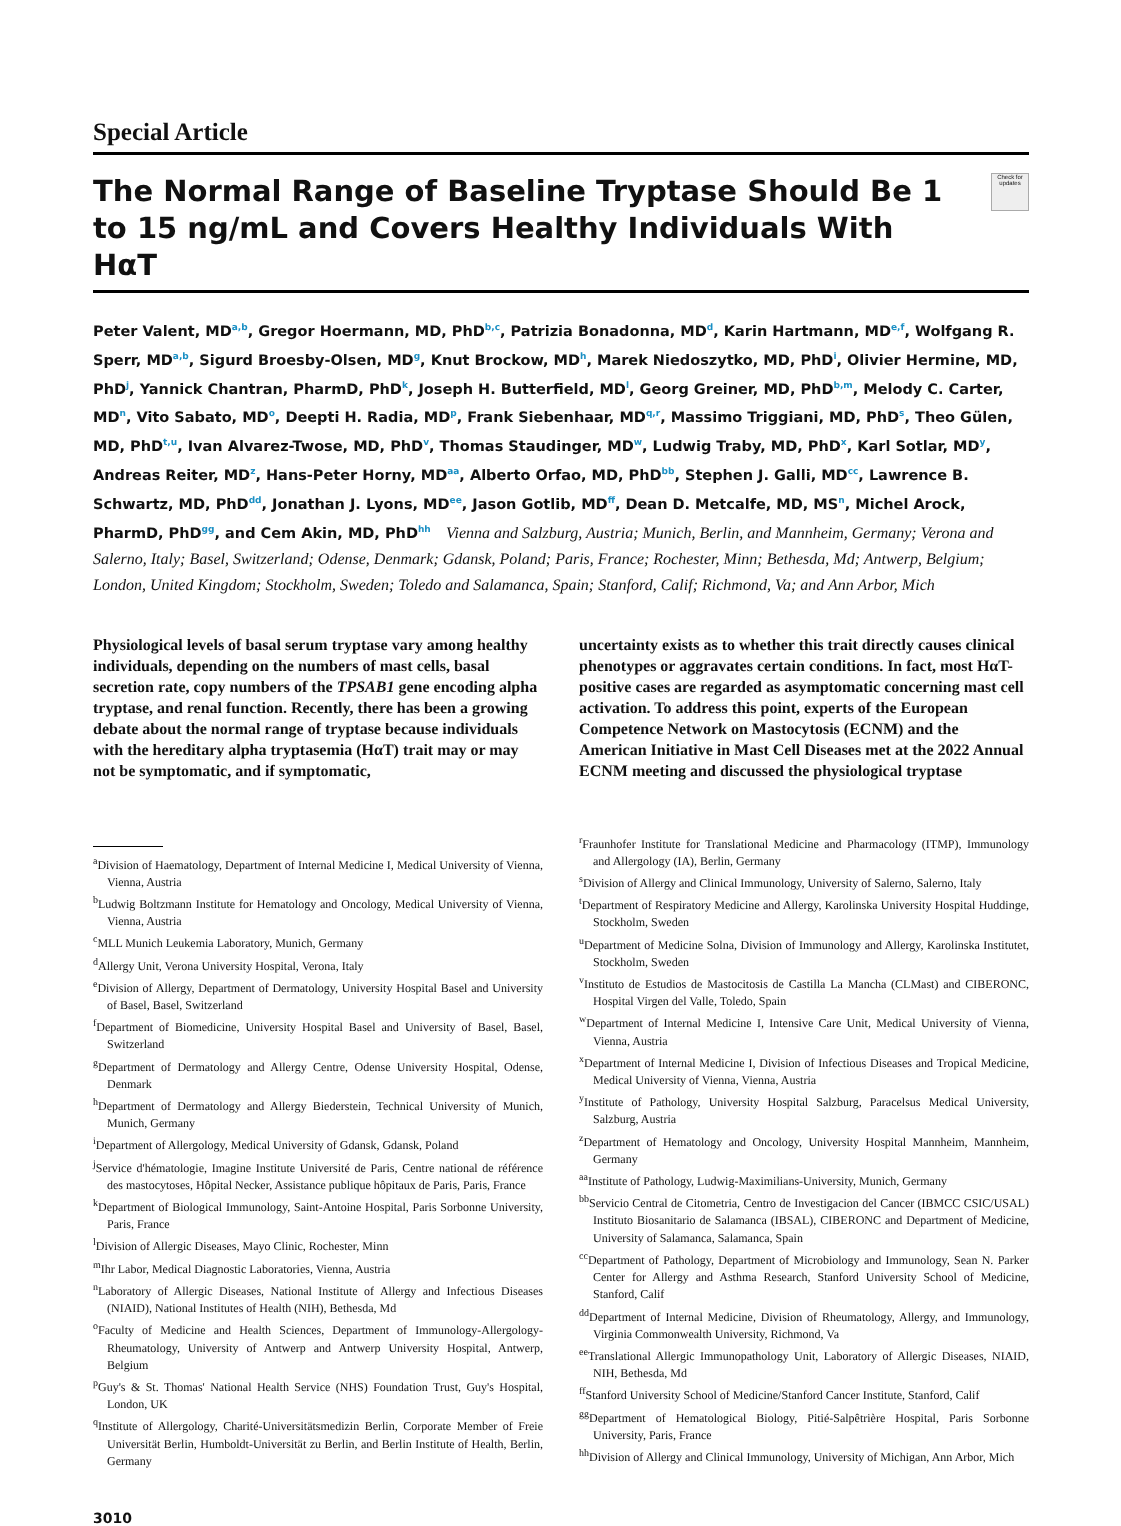Special Article
The Normal Range of Baseline Tryptase Should Be 1 to 15 ng/mL and Covers Healthy Individuals With HαT
Check for updates
Peter Valent, MD<sup>a,b</sup>, Gregor Hoermann, MD, PhD<sup>b,c</sup>, Patrizia Bonadonna, MD<sup>d</sup>, Karin Hartmann, MD<sup>e,f</sup>, Wolfgang R. Sperr, MD<sup>a,b</sup>, Sigurd Broesby-Olsen, MD<sup>g</sup>, Knut Brockow, MD<sup>h</sup>, Marek Niedoszytko, MD, PhD<sup>i</sup>, Olivier Hermine, MD, PhD<sup>j</sup>, Yannick Chantran, PharmD, PhD<sup>k</sup>, Joseph H. Butterfield, MD<sup>l</sup>, Georg Greiner, MD, PhD<sup>b,m</sup>, Melody C. Carter, MD<sup>n</sup>, Vito Sabato, MD<sup>o</sup>, Deepti H. Radia, MD<sup>p</sup>, Frank Siebenhaar, MD<sup>q,r</sup>, Massimo Triggiani, MD, PhD<sup>s</sup>, Theo Gülen, MD, PhD<sup>t,u</sup>, Ivan Alvarez-Twose, MD, PhD<sup>v</sup>, Thomas Staudinger, MD<sup>w</sup>, Ludwig Traby, MD, PhD<sup>x</sup>, Karl Sotlar, MD<sup>y</sup>, Andreas Reiter, MD<sup>z</sup>, Hans-Peter Horny, MD<sup>aa</sup>, Alberto Orfao, MD, PhD<sup>bb</sup>, Stephen J. Galli, MD<sup>cc</sup>, Lawrence B. Schwartz, MD, PhD<sup>dd</sup>, Jonathan J. Lyons, MD<sup>ee</sup>, Jason Gotlib, MD<sup>ff</sup>, Dean D. Metcalfe, MD, MS<sup>n</sup>, Michel Arock, PharmD, PhD<sup>gg</sup>, and Cem Akin, MD, PhD<sup>hh</sup> Vienna and Salzburg, Austria; Munich, Berlin, and Mannheim, Germany; Verona and Salerno, Italy; Basel, Switzerland; Odense, Denmark; Gdansk, Poland; Paris, France; Rochester, Minn; Bethesda, Md; Antwerp, Belgium; London, United Kingdom; Stockholm, Sweden; Toledo and Salamanca, Spain; Stanford, Calif; Richmond, Va; and Ann Arbor, Mich
Physiological levels of basal serum tryptase vary among healthy individuals, depending on the numbers of mast cells, basal secretion rate, copy numbers of the TPSAB1 gene encoding alpha tryptase, and renal function. Recently, there has been a growing debate about the normal range of tryptase because individuals with the hereditary alpha tryptasemia (HαT) trait may or may not be symptomatic, and if symptomatic,
uncertainty exists as to whether this trait directly causes clinical phenotypes or aggravates certain conditions. In fact, most HαT-positive cases are regarded as asymptomatic concerning mast cell activation. To address this point, experts of the European Competence Network on Mastocytosis (ECNM) and the American Initiative in Mast Cell Diseases met at the 2022 Annual ECNM meeting and discussed the physiological tryptase
<sup>a</sup> Division of Haematology, Department of Internal Medicine I, Medical University of Vienna, Vienna, Austria
<sup>b</sup> Ludwig Boltzmann Institute for Hematology and Oncology, Medical University of Vienna, Vienna, Austria
<sup>c</sup> MLL Munich Leukemia Laboratory, Munich, Germany
<sup>d</sup> Allergy Unit, Verona University Hospital, Verona, Italy
<sup>e</sup> Division of Allergy, Department of Dermatology, University Hospital Basel and University of Basel, Basel, Switzerland
<sup>f</sup> Department of Biomedicine, University Hospital Basel and University of Basel, Basel, Switzerland
<sup>g</sup> Department of Dermatology and Allergy Centre, Odense University Hospital, Odense, Denmark
<sup>h</sup> Department of Dermatology and Allergy Biederstein, Technical University of Munich, Munich, Germany
<sup>i</sup> Department of Allergology, Medical University of Gdansk, Gdansk, Poland
<sup>j</sup> Service d'hématologie, Imagine Institute Université de Paris, Centre national de référence des mastocytoses, Hôpital Necker, Assistance publique hôpitaux de Paris, Paris, France
<sup>k</sup> Department of Biological Immunology, Saint-Antoine Hospital, Paris Sorbonne University, Paris, France
<sup>l</sup> Division of Allergic Diseases, Mayo Clinic, Rochester, Minn
<sup>m</sup> Ihr Labor, Medical Diagnostic Laboratories, Vienna, Austria
<sup>n</sup> Laboratory of Allergic Diseases, National Institute of Allergy and Infectious Diseases (NIAID), National Institutes of Health (NIH), Bethesda, Md
<sup>o</sup> Faculty of Medicine and Health Sciences, Department of Immunology-Allergology-Rheumatology, University of Antwerp and Antwerp University Hospital, Antwerp, Belgium
<sup>p</sup> Guy's & St. Thomas' National Health Service (NHS) Foundation Trust, Guy's Hospital, London, UK
<sup>q</sup> Institute of Allergology, Charité-Universitätsmedizin Berlin, Corporate Member of Freie Universität Berlin, Humboldt-Universität zu Berlin, and Berlin Institute of Health, Berlin, Germany
<sup>r</sup> Fraunhofer Institute for Translational Medicine and Pharmacology (ITMP), Immunology and Allergology (IA), Berlin, Germany
<sup>s</sup> Division of Allergy and Clinical Immunology, University of Salerno, Salerno, Italy
<sup>t</sup> Department of Respiratory Medicine and Allergy, Karolinska University Hospital Huddinge, Stockholm, Sweden
<sup>u</sup> Department of Medicine Solna, Division of Immunology and Allergy, Karolinska Institutet, Stockholm, Sweden
<sup>v</sup> Instituto de Estudios de Mastocitosis de Castilla La Mancha (CLMast) and CIBERONC, Hospital Virgen del Valle, Toledo, Spain
<sup>w</sup> Department of Internal Medicine I, Intensive Care Unit, Medical University of Vienna, Vienna, Austria
<sup>x</sup> Department of Internal Medicine I, Division of Infectious Diseases and Tropical Medicine, Medical University of Vienna, Vienna, Austria
<sup>y</sup> Institute of Pathology, University Hospital Salzburg, Paracelsus Medical University, Salzburg, Austria
<sup>z</sup> Department of Hematology and Oncology, University Hospital Mannheim, Mannheim, Germany
<sup>aa</sup>Institute of Pathology, Ludwig-Maximilians-University, Munich, Germany
<sup>bb</sup>Servicio Central de Citometria, Centro de Investigacion del Cancer (IBMCC CSIC/USAL) Instituto Biosanitario de Salamanca (IBSAL), CIBERONC and Department of Medicine, University of Salamanca, Salamanca, Spain
<sup>cc</sup>Department of Pathology, Department of Microbiology and Immunology, Sean N. Parker Center for Allergy and Asthma Research, Stanford University School of Medicine, Stanford, Calif
<sup>dd</sup>Department of Internal Medicine, Division of Rheumatology, Allergy, and Immunology, Virginia Commonwealth University, Richmond, Va
<sup>ee</sup>Translational Allergic Immunopathology Unit, Laboratory of Allergic Diseases, NIAID, NIH, Bethesda, Md
<sup>ff</sup>Stanford University School of Medicine/Stanford Cancer Institute, Stanford, Calif
<sup>gg</sup>Department of Hematological Biology, Pitié-Salpêtrière Hospital, Paris Sorbonne University, Paris, France
<sup>hh</sup>Division of Allergy and Clinical Immunology, University of Michigan, Ann Arbor, Mich
3010